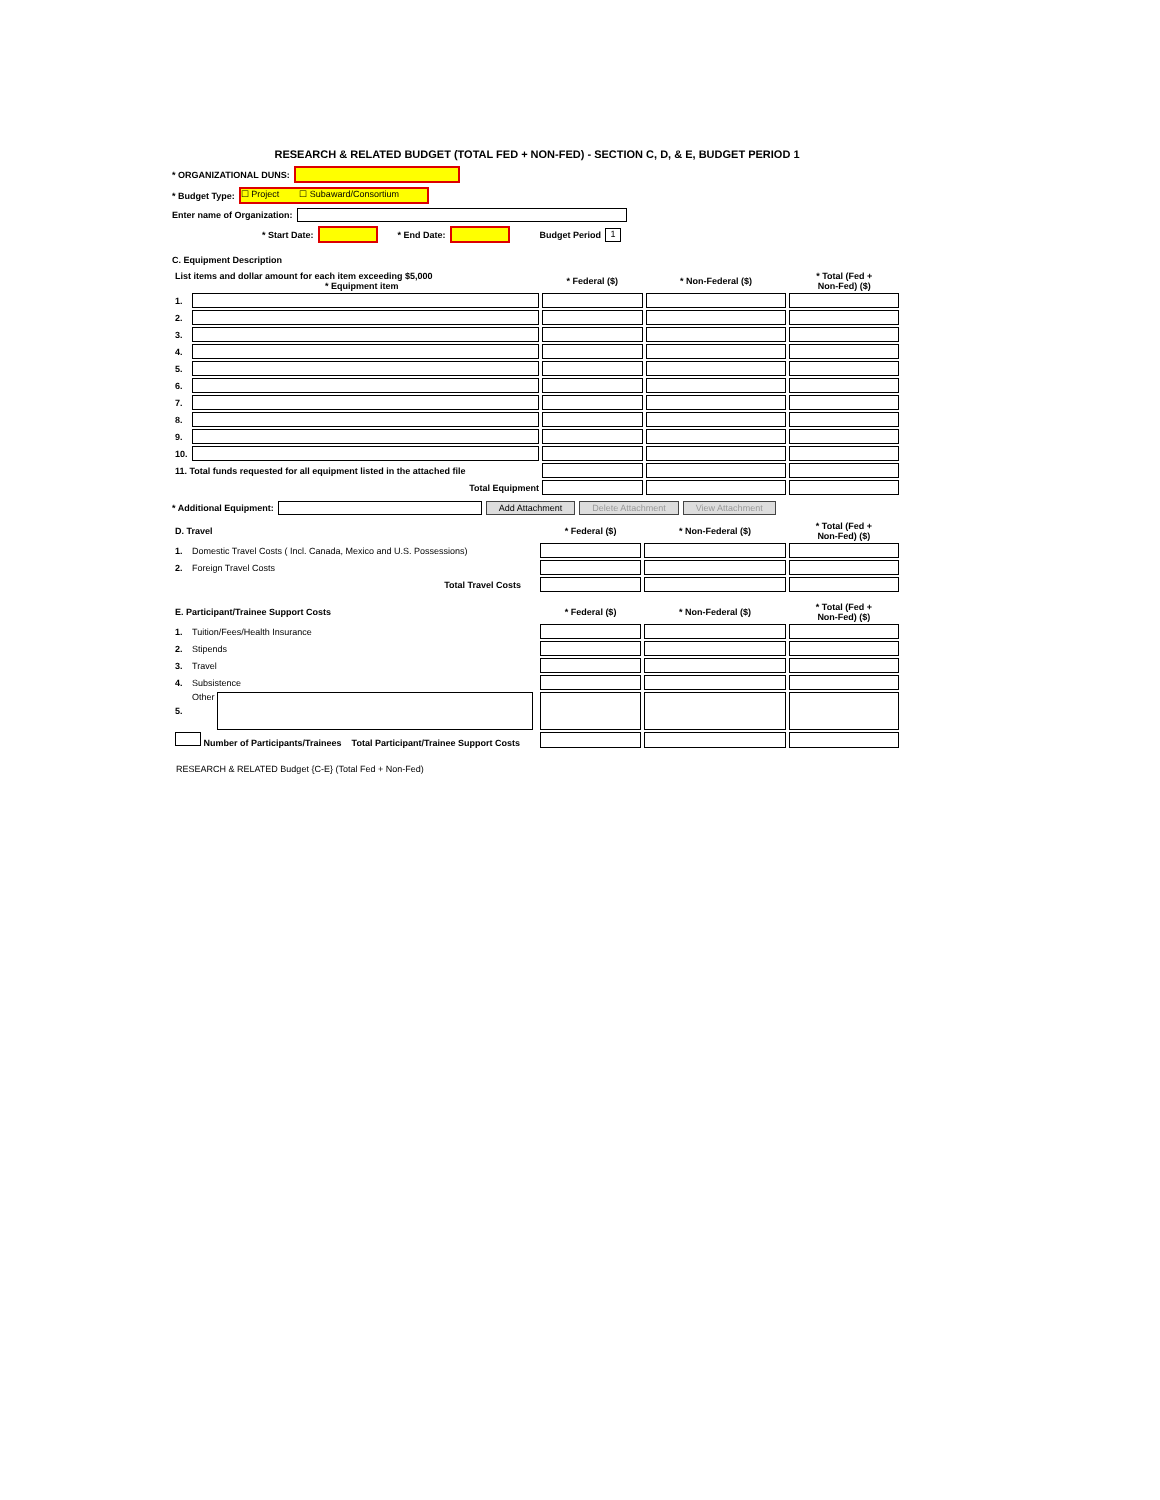RESEARCH & RELATED BUDGET (TOTAL FED + NON-FED) - SECTION C, D, & E, BUDGET PERIOD 1
* ORGANIZATIONAL DUNS:
* Budget Type: ☐ Project ☐ Subaward/Consortium
Enter name of Organization:
* Start Date: * End Date: Budget Period 1
C. Equipment Description
| List items and dollar amount for each item exceeding $5,000 * Equipment item | | * Federal ($) | * Non-Federal ($) | * Total (Fed + Non-Fed) ($) |
| 1. | | | | |
| 2. | | | | |
| 3. | | | | |
| 4. | | | | |
| 5. | | | | |
| 6. | | | | |
| 7. | | | | |
| 8. | | | | |
| 9. | | | | |
| 10. | | | | |
| 11. Total funds requested for all equipment listed in the attached file | | | | |
| Total Equipment | | | | |
* Additional Equipment: Add Attachment Delete Attachment View Attachment
| D. Travel | | * Federal ($) | * Non-Federal ($) | * Total (Fed + Non-Fed) ($) |
| 1. | Domestic Travel Costs ( Incl. Canada, Mexico and U.S. Possessions) | | | |
| 2. | Foreign Travel Costs | | | |
| Total Travel Costs | | | | |
| E. Participant/Trainee Support Costs | | * Federal ($) | * Non-Federal ($) | * Total (Fed + Non-Fed) ($) |
| 1. | Tuition/Fees/Health Insurance | | | |
| 2. | Stipends | | | |
| 3. | Travel | | | |
| 4. | Subsistence | | | |
| 5. | Other | | | |
| Number of Participants/Trainees Total Participant/Trainee Support Costs | | | | |
RESEARCH & RELATED Budget {C-E} (Total Fed + Non-Fed)